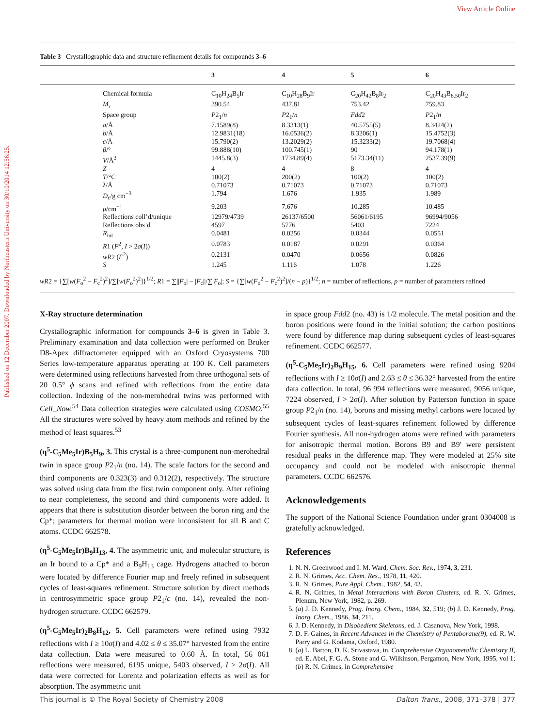View Article Online
Published on 12 December 2007. Downloaded by Northeastern University on 30/10/2014 12:56:25.
Table 3 Crystallographic data and structure refinement details for compounds 3–6
| | | 3 | 4 | 5 | 6 |
| --- | --- | --- | --- | --- | --- |
| | Chemical formula | C<sub>10</sub>H<sub>24</sub>B<sub>5</sub>Ir | C<sub>10</sub>H<sub>28</sub>B<sub>9</sub>Ir | C<sub>20</sub>H<sub>42</sub>B<sub>8</sub>Ir<sub>2</sub> | C<sub>20</sub>H<sub>43</sub>B<sub>8.50</sub>Ir<sub>2</sub> |
| | M<sub>r</sub> | 390.54 | 437.81 | 753.42 | 759.83 |
| | Space group | P 2<sub>1</sub>/ n | P 2<sub>1</sub>/ n | Fdd 2 | P 2<sub>1</sub>/ n |
| | a /Å | 7.1589(8) | 8.3313(1) | 40.5755(5) | 8.3424(2) |
| | b /Å | 12.9831(18) | 16.0536(2) | 8.3206(1) | 15.4752(3) |
| | c /Å | 15.790(2) | 13.2029(2) | 15.3233(2) | 19.7068(4) |
| | β /° | 99.888(10) | 100.745(1) | 90 | 94.178(1) |
| | V /Å<sup>3</sup> | 1445.8(3) | 1734.89(4) | 5173.34(11) | 2537.39(9) |
| | Z | 4 | 4 | 8 | 4 |
| | T /°C | 100(2) | 200(2) | 100(2) | 100(2) |
| | λ /Å | 0.71073 | 0.71073 | 0.71073 | 0.71073 |
| | D<sub>c</sub>/g cm<sup>−3</sup> | 1.794 | 1.676 | 1.935 | 1.989 |
| | μ /cm<sup>−1</sup> | 9.203 | 7.676 | 10.285 | 10.485 |
| | Reflections coll’d/unique | 12979/4739 | 26137/6500 | 56061/6195 | 96994/9056 |
| | Reflections obs’d | 4597 | 5776 | 5403 | 7224 |
| | R<sub>int</sub> | 0.0481 | 0.0256 | 0.0344 | 0.0551 |
| | R 1 ( F<sup>2</sup>, I > 2 σ ( I )) | 0.0783 | 0.0187 | 0.0291 | 0.0364 |
| | wR 2 ( F<sup>2</sup>) | 0.2131 | 0.0470 | 0.0656 | 0.0826 |
| | S | 1.245 | 1.116 | 1.078 | 1.226 |
wR2 = {∑[w(F<sub>o</sub><sup>2</sup> − F<sub>c</sub><sup>2</sup>)<sup>2</sup>]/∑[w(F<sub>o</sub><sup>2</sup>)<sup>2</sup>]}<sup>1/2</sup>; R1 = ∑||F<sub>o</sub>| − |F<sub>c</sub>||/∑|F<sub>o</sub>|; S = {∑[w(F<sub>o</sub><sup>2</sup> − F<sub>c</sub><sup>2</sup>)<sup>2</sup>]/(n − p)}<sup>1/2</sup>; n = number of reflections, p = number of parameters refined
X-Ray structure determination
Crystallographic information for compounds 3–6 is given in Table 3. Preliminary examination and data collection were performed on Bruker D8-Apex diffractometer equipped with an Oxford Cryosystems 700 Series low-temperature apparatus operating at 100 K. Cell parameters were determined using reflections harvested from three orthogonal sets of 20 0.5° ϕ scans and refined with reflections from the entire data collection. Indexing of the non-merohedral twins was performed with Cell_Now.<sup>54</sup> Data collection strategies were calculated using COSMO.<sup>55</sup> All the structures were solved by heavy atom methods and refined by the method of least squares.<sup>53</sup>
(η<sup>5</sup>-C<sub>5</sub>Me<sub>5</sub>Ir)B<sub>5</sub>H<sub>9</sub>, 3. This crystal is a three-component non-merohedral twin in space group P2<sub>1</sub>/n (no. 14). The scale factors for the second and third components are 0.323(3) and 0.312(2), respectively. The structure was solved using data from the first twin component only. After refining to near completeness, the second and third components were added. It appears that there is substitution disorder between the boron ring and the Cp*; parameters for thermal motion were inconsistent for all B and C atoms. CCDC 662578.
(η<sup>5</sup>-C<sub>5</sub>Me<sub>5</sub>Ir)B<sub>9</sub>H<sub>13</sub>, 4. The asymmetric unit, and molecular structure, is an Ir bound to a Cp* and a B<sub>9</sub>H<sub>13</sub> cage. Hydrogens attached to boron were located by difference Fourier map and freely refined in subsequent cycles of least-squares refinement. Structure solution by direct methods in centrosymmetric space group P2<sub>1</sub>/c (no. 14), revealed the non-hydrogen structure. CCDC 662579.
(η<sup>5</sup>-C<sub>5</sub>Me<sub>5</sub>Ir)<sub>2</sub>B<sub>8</sub>H<sub>12</sub>, 5. Cell parameters were refined using 7932 reflections with I ≥ 10σ(I) and 4.02 ≤ θ ≤ 35.07° harvested from the entire data collection. Data were measured to 0.60 Å. In total, 56 061 reflections were measured, 6195 unique, 5403 observed, I > 2σ(I). All data were corrected for Lorentz and polarization effects as well as for absorption. The asymmetric unit
in space group Fdd2 (no. 43) is 1/2 molecule. The metal position and the boron positions were found in the initial solution; the carbon positions were found by difference map during subsequent cycles of least-squares refinement. CCDC 662577.
(η<sup>5</sup>-C<sub>5</sub>Me<sub>5</sub>Ir)<sub>2</sub>B<sub>9</sub>H<sub>15</sub>, 6. Cell parameters were refined using 9204 reflections with I ≥ 10σ(I) and 2.63 ≤ θ ≤ 36.32° harvested from the entire data collection. In total, 96 994 reflections were measured, 9056 unique, 7224 observed, I > 2σ(I). After solution by Patterson function in space group P2<sub>1</sub>/n (no. 14), borons and missing methyl carbons were located by subsequent cycles of least-squares refinement followed by difference Fourier synthesis. All non-hydrogen atoms were refined with parameters for anisotropic thermal motion. Borons B9 and B9′ were persistent residual peaks in the difference map. They were modeled at 25% site occupancy and could not be modeled with anisotropic thermal parameters. CCDC 662576.
Acknowledgements
The support of the National Science Foundation under grant 0304008 is gratefully acknowledged.
References
1. N. N. Greenwood and I. M. Ward, Chem. Soc. Rev., 1974, 3, 231.
2. R. N. Grimes, Acc. Chem. Res., 1978, 11, 420.
3. R. N. Grimes, Pure Appl. Chem., 1982, 54, 43.
4. R. N. Grimes, in Metal Interactions with Boron Clusters, ed. R. N. Grimes, Plenum, New York, 1982, p. 269.
5. (a) J. D. Kennedy, Prog. Inorg. Chem., 1984, 32, 519; (b) J. D. Kennedy, Prog. Inorg. Chem., 1986, 34, 211.
6. J. D. Kennedy, in Disobedient Skeletons, ed. J. Casanova, New York, 1998.
7. D. F. Gaines, in Recent Advances in the Chemistry of Pentaborane(9), ed. R. W. Parry and G. Kodama, Oxford, 1980.
8. (a) L. Barton, D. K. Srivastava, in, Comprehensive Organometallic Chemistry II, ed. E. Abel, F. G. A. Stone and G. Wilkinson, Pergamon, New York, 1995, vol 1; (b) R. N. Grimes, in Comprehensive
This journal is © The Royal Society of Chemistry 2008 Dalton Trans., 2008, 371–378 | 377